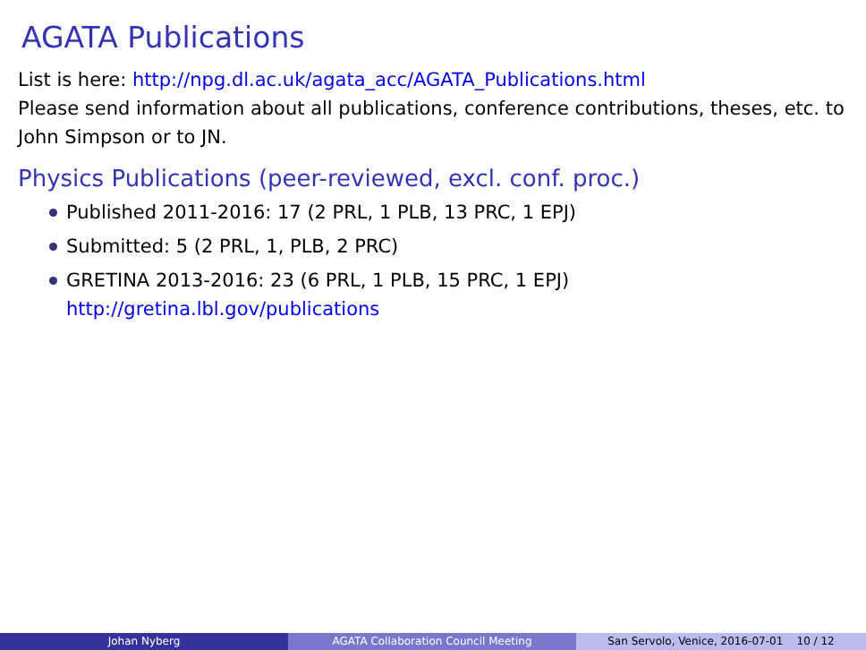AGATA Publications
List is here: http://npg.dl.ac.uk/agata_acc/AGATA_Publications.html
Please send information about all publications, conference contributions, theses, etc. to John Simpson or to JN.
Physics Publications (peer-reviewed, excl. conf. proc.)
Published 2011-2016: 17 (2 PRL, 1 PLB, 13 PRC, 1 EPJ)
Submitted: 5 (2 PRL, 1, PLB, 2 PRC)
GRETINA 2013-2016: 23 (6 PRL, 1 PLB, 15 PRC, 1 EPJ)
http://gretina.lbl.gov/publications
Johan Nyberg AGATA Collaboration Council Meeting San Servolo, Venice, 2016-07-01 10 / 12